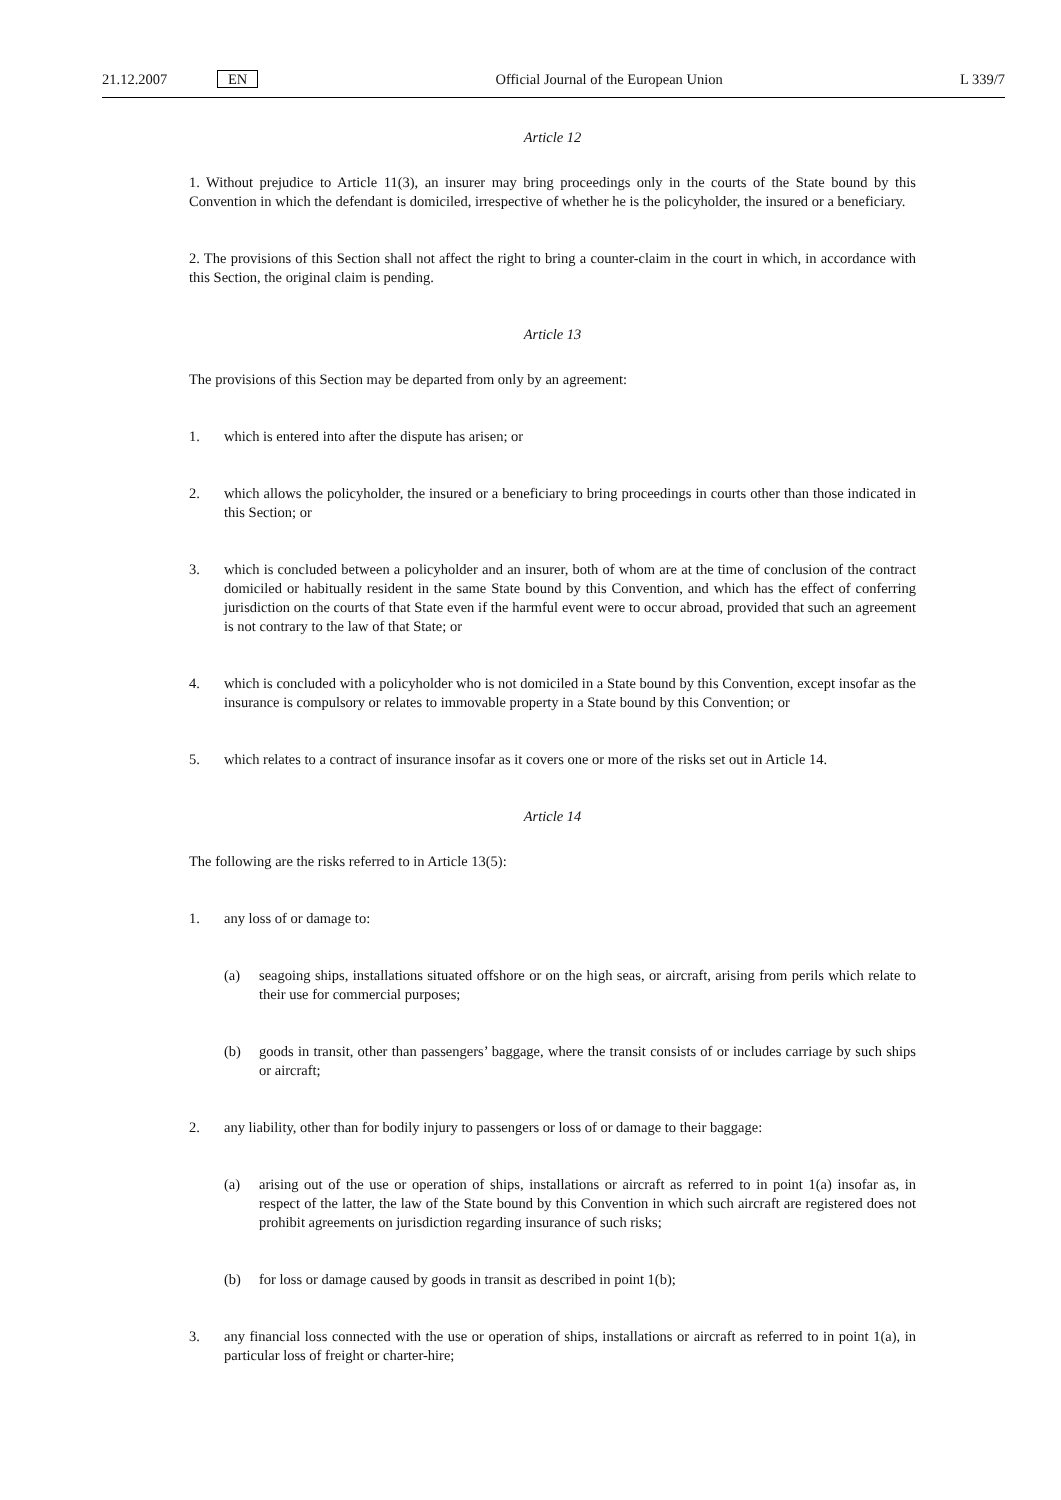21.12.2007 EN Official Journal of the European Union L 339/7
Article 12
1. Without prejudice to Article 11(3), an insurer may bring proceedings only in the courts of the State bound by this Convention in which the defendant is domiciled, irrespective of whether he is the policyholder, the insured or a beneficiary.
2. The provisions of this Section shall not affect the right to bring a counter-claim in the court in which, in accordance with this Section, the original claim is pending.
Article 13
The provisions of this Section may be departed from only by an agreement:
1. which is entered into after the dispute has arisen; or
2. which allows the policyholder, the insured or a beneficiary to bring proceedings in courts other than those indicated in this Section; or
3. which is concluded between a policyholder and an insurer, both of whom are at the time of conclusion of the contract domiciled or habitually resident in the same State bound by this Convention, and which has the effect of conferring jurisdiction on the courts of that State even if the harmful event were to occur abroad, provided that such an agreement is not contrary to the law of that State; or
4. which is concluded with a policyholder who is not domiciled in a State bound by this Convention, except insofar as the insurance is compulsory or relates to immovable property in a State bound by this Convention; or
5. which relates to a contract of insurance insofar as it covers one or more of the risks set out in Article 14.
Article 14
The following are the risks referred to in Article 13(5):
1. any loss of or damage to:
(a) seagoing ships, installations situated offshore or on the high seas, or aircraft, arising from perils which relate to their use for commercial purposes;
(b) goods in transit, other than passengers’ baggage, where the transit consists of or includes carriage by such ships or aircraft;
2. any liability, other than for bodily injury to passengers or loss of or damage to their baggage:
(a) arising out of the use or operation of ships, installations or aircraft as referred to in point 1(a) insofar as, in respect of the latter, the law of the State bound by this Convention in which such aircraft are registered does not prohibit agreements on jurisdiction regarding insurance of such risks;
(b) for loss or damage caused by goods in transit as described in point 1(b);
3. any financial loss connected with the use or operation of ships, installations or aircraft as referred to in point 1(a), in particular loss of freight or charter-hire;